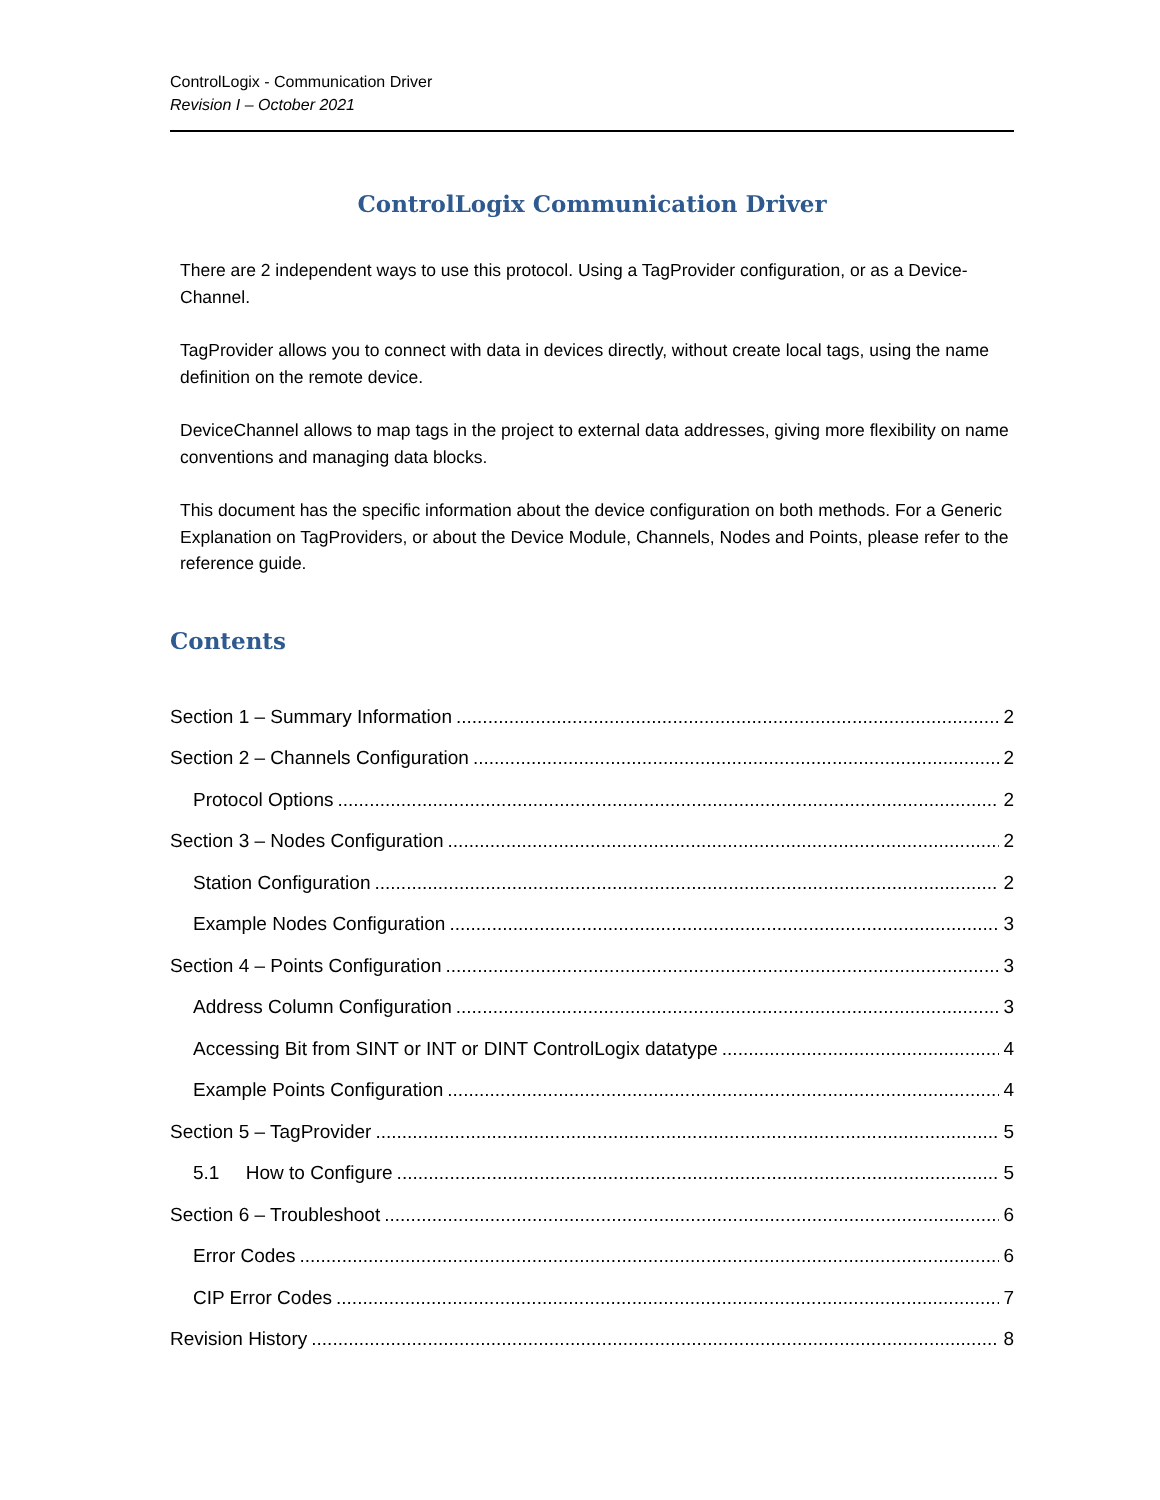ControlLogix - Communication Driver
Revision I – October 2021
ControlLogix Communication Driver
There are 2 independent ways to use this protocol. Using a TagProvider configuration, or as a Device-Channel.
TagProvider allows you to connect with data in devices directly, without create local tags, using the name definition on the remote device.
DeviceChannel allows to map tags in the project to external data addresses, giving more flexibility on name conventions and managing data blocks.
This document has the specific information about the device configuration on both methods. For a Generic Explanation on TagProviders, or about the Device Module, Channels, Nodes and Points, please refer to the reference guide.
Contents
Section 1 – Summary Information 2
Section 2 – Channels Configuration 2
Protocol Options 2
Section 3 – Nodes Configuration 2
Station Configuration 2
Example Nodes Configuration 3
Section 4 – Points Configuration 3
Address Column Configuration 3
Accessing Bit from SINT or INT or DINT ControlLogix datatype 4
Example Points Configuration 4
Section 5 – TagProvider 5
5.1 How to Configure 5
Section 6 – Troubleshoot 6
Error Codes 6
CIP Error Codes 7
Revision History 8